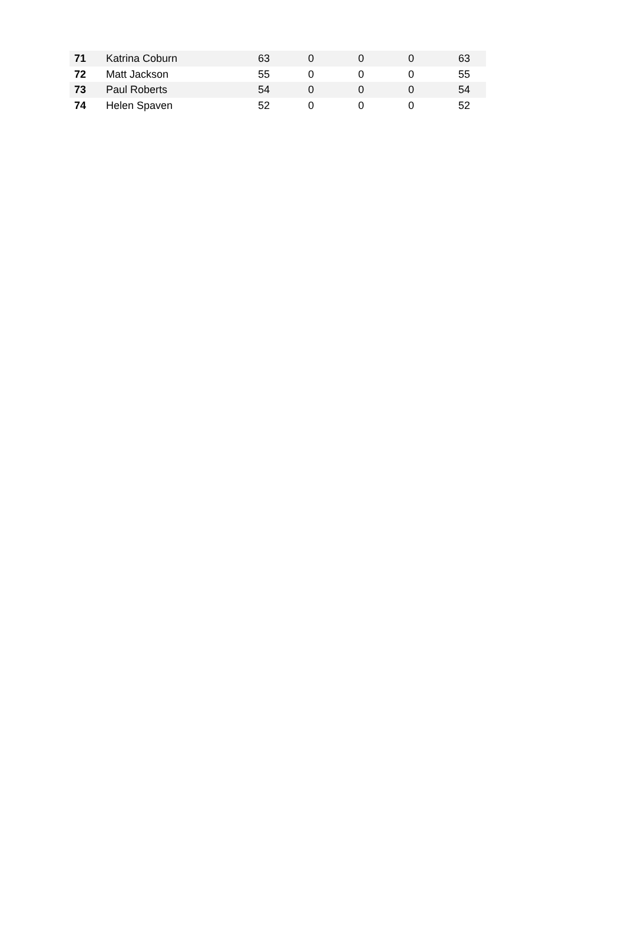| 71 | Katrina Coburn | 63 | 0 | 0 | 0 | 63 |
| 72 | Matt Jackson | 55 | 0 | 0 | 0 | 55 |
| 73 | Paul Roberts | 54 | 0 | 0 | 0 | 54 |
| 74 | Helen Spaven | 52 | 0 | 0 | 0 | 52 |